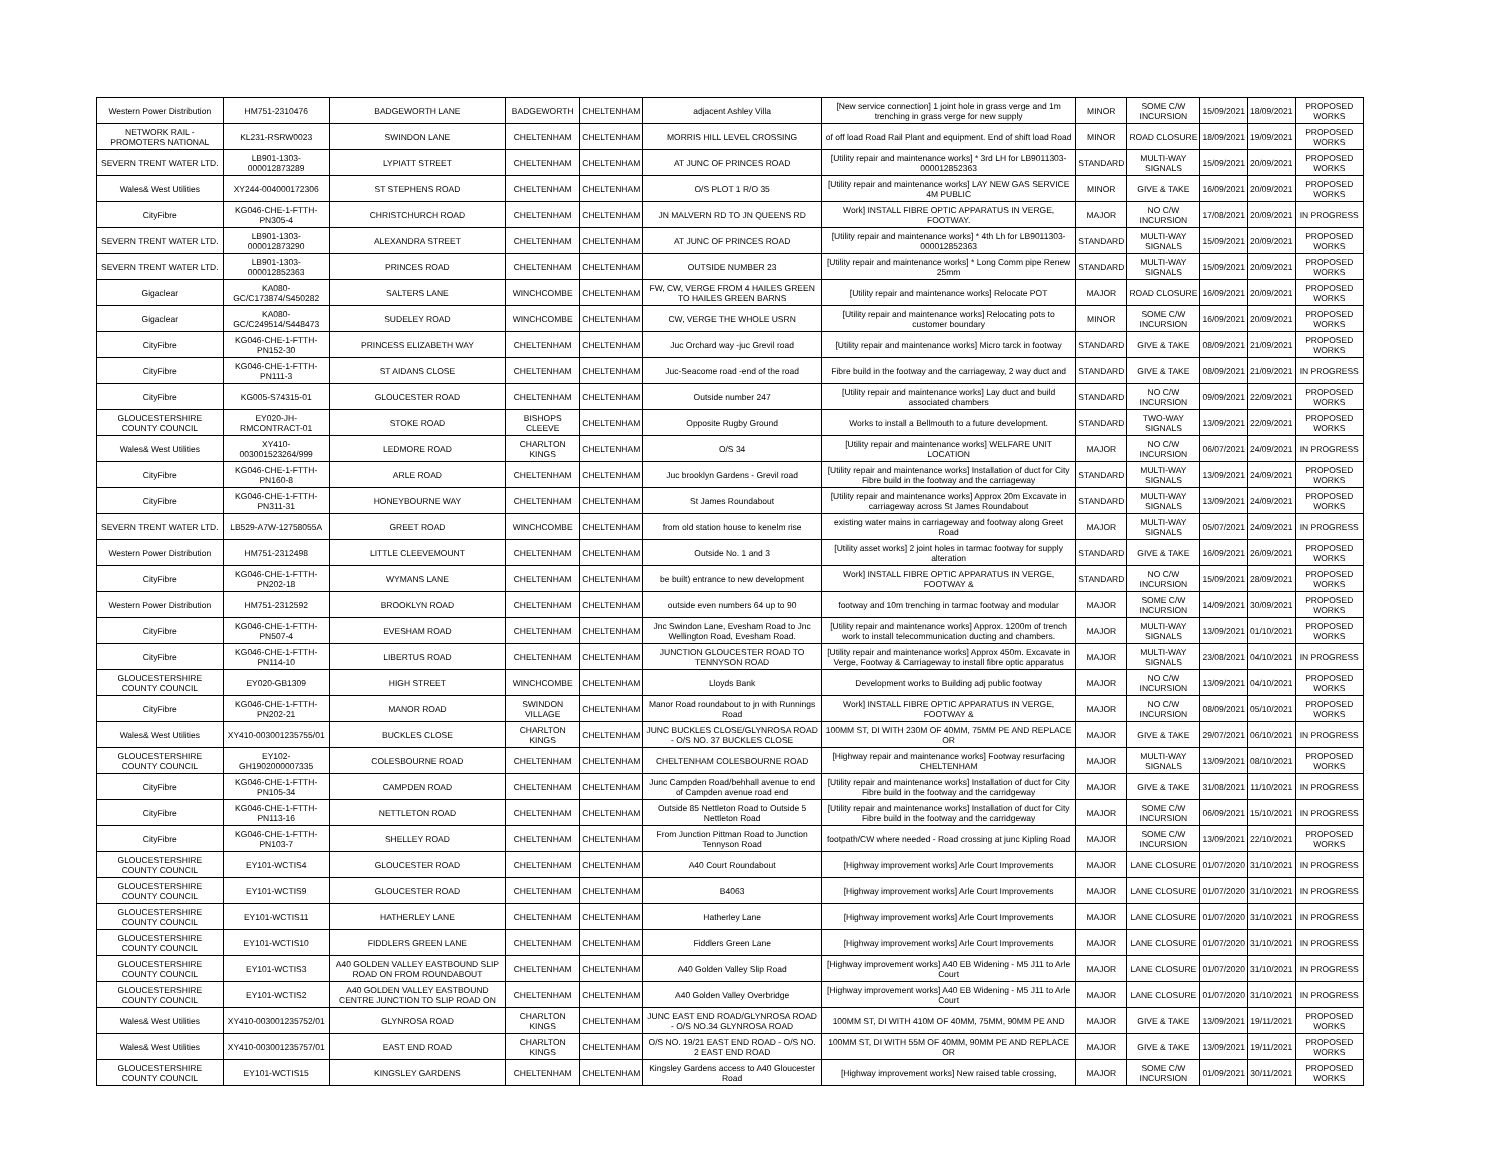| Western Power Distribution | HM751-2310476 | BADGEWORTH LANE | BADGEWORTH | CHELTENHAM | adjacent Ashley Villa | [New service connection] 1 joint hole in grass verge and 1m trenching in grass verge for new supply | MINOR | SOME C/W INCURSION | 15/09/2021 | 18/09/2021 | PROPOSED WORKS |
| NETWORK RAIL -PROMOTERS NATIONAL | KL231-RSRW0023 | SWINDON LANE | CHELTENHAM | CHELTENHAM | MORRIS HILL LEVEL CROSSING | of off load Road Rail Plant and equipment. End of shift load Road | MINOR | ROAD CLOSURE | 18/09/2021 | 19/09/2021 | PROPOSED WORKS |
| SEVERN TRENT WATER LTD. | LB901-1303-000012873289 | LYPIATT STREET | CHELTENHAM | CHELTENHAM | AT JUNC OF PRINCES ROAD | [Utility repair and maintenance works] * 3rd LH for LB9011303-000012852363 | STANDARD | MULTI-WAY SIGNALS | 15/09/2021 | 20/09/2021 | PROPOSED WORKS |
| Wales& West Utilities | XY244-004000172306 | ST STEPHENS ROAD | CHELTENHAM | CHELTENHAM | O/S PLOT 1 R/O 35 | [Utility repair and maintenance works] LAY NEW GAS SERVICE 4M PUBLIC | MINOR | GIVE & TAKE | 16/09/2021 | 20/09/2021 | PROPOSED WORKS |
| CityFibre | KG046-CHE-1-FTTH-PN305-4 | CHRISTCHURCH ROAD | CHELTENHAM | CHELTENHAM | JN MALVERN RD TO JN QUEENS RD | Work] INSTALL FIBRE OPTIC APPARATUS IN VERGE, FOOTWAY. | MAJOR | NO C/W INCURSION | 17/08/2021 | 20/09/2021 | IN PROGRESS |
| SEVERN TRENT WATER LTD. | LB901-1303-000012873290 | ALEXANDRA STREET | CHELTENHAM | CHELTENHAM | AT JUNC OF PRINCES ROAD | [Utility repair and maintenance works] * 4th Lh for LB9011303-000012852363 | STANDARD | MULTI-WAY SIGNALS | 15/09/2021 | 20/09/2021 | PROPOSED WORKS |
| SEVERN TRENT WATER LTD. | LB901-1303-000012852363 | PRINCES ROAD | CHELTENHAM | CHELTENHAM | OUTSIDE NUMBER 23 | [Utility repair and maintenance works] * Long Comm pipe Renew 25mm | STANDARD | MULTI-WAY SIGNALS | 15/09/2021 | 20/09/2021 | PROPOSED WORKS |
| Gigaclear | KA080-GC/C173874/S450282 | SALTERS LANE | WINCHCOMBE | CHELTENHAM | FW, CW, VERGE FROM 4 HAILES GREEN TO HAILES GREEN BARNS | [Utility repair and maintenance works] Relocate POT | MAJOR | ROAD CLOSURE | 16/09/2021 | 20/09/2021 | PROPOSED WORKS |
| Gigaclear | KA080-GC/C249514/S448473 | SUDELEY ROAD | WINCHCOMBE | CHELTENHAM | CW, VERGE THE WHOLE USRN | [Utility repair and maintenance works] Relocating pots to customer boundary | MINOR | SOME C/W INCURSION | 16/09/2021 | 20/09/2021 | PROPOSED WORKS |
| CityFibre | KG046-CHE-1-FTTH-PN152-30 | PRINCESS ELIZABETH WAY | CHELTENHAM | CHELTENHAM | Juc Orchard way -juc Grevil road | [Utility repair and maintenance works] Micro tarck in footway | STANDARD | GIVE & TAKE | 08/09/2021 | 21/09/2021 | PROPOSED WORKS |
| CityFibre | KG046-CHE-1-FTTH-PN111-3 | ST AIDANS CLOSE | CHELTENHAM | CHELTENHAM | Juc-Seacome road -end of the road | Fibre build in the footway and the carriageway, 2 way duct and | STANDARD | GIVE & TAKE | 08/09/2021 | 21/09/2021 | IN PROGRESS |
| CityFibre | KG005-S74315-01 | GLOUCESTER ROAD | CHELTENHAM | CHELTENHAM | Outside number 247 | [Utility repair and maintenance works] Lay duct and build associated chambers | STANDARD | NO C/W INCURSION | 09/09/2021 | 22/09/2021 | PROPOSED WORKS |
| GLOUCESTERSHIRE COUNTY COUNCIL | EY020-JH-RMCONTRACT-01 | STOKE ROAD | BISHOPS CLEEVE | CHELTENHAM | Opposite Rugby Ground | Works to install a Bellmouth to a future development. | STANDARD | TWO-WAY SIGNALS | 13/09/2021 | 22/09/2021 | PROPOSED WORKS |
| Wales& West Utilities | XY410-003001523264/999 | LEDMORE ROAD | CHARLTON KINGS | CHELTENHAM | O/S 34 | [Utility repair and maintenance works] WELFARE UNIT LOCATION | MAJOR | NO C/W INCURSION | 06/07/2021 | 24/09/2021 | IN PROGRESS |
| CityFibre | KG046-CHE-1-FTTH-PN160-8 | ARLE ROAD | CHELTENHAM | CHELTENHAM | Juc brooklyn Gardens - Grevil road | [Utility repair and maintenance works] Installation of duct for City Fibre build in the footway and the carriageway | STANDARD | MULTI-WAY SIGNALS | 13/09/2021 | 24/09/2021 | PROPOSED WORKS |
| CityFibre | KG046-CHE-1-FTTH-PN311-31 | HONEYBOURNE WAY | CHELTENHAM | CHELTENHAM | St James Roundabout | [Utility repair and maintenance works] Approx 20m Excavate in carriageway across St James Roundabout | STANDARD | MULTI-WAY SIGNALS | 13/09/2021 | 24/09/2021 | PROPOSED WORKS |
| SEVERN TRENT WATER LTD. | LB529-A7W-12758055A | GREET ROAD | WINCHCOMBE | CHELTENHAM | from old station house to kenelm rise | existing water mains in carriageway and footway along Greet Road | MAJOR | MULTI-WAY SIGNALS | 05/07/2021 | 24/09/2021 | IN PROGRESS |
| Western Power Distribution | HM751-2312498 | LITTLE CLEEVEMOUNT | CHELTENHAM | CHELTENHAM | Outside No. 1 and 3 | [Utility asset works] 2 joint holes in tarmac footway for supply alteration | STANDARD | GIVE & TAKE | 16/09/2021 | 26/09/2021 | PROPOSED WORKS |
| CityFibre | KG046-CHE-1-FTTH-PN202-18 | WYMANS LANE | CHELTENHAM | CHELTENHAM | be built) entrance to new development | Work] INSTALL FIBRE OPTIC APPARATUS IN VERGE, FOOTWAY & | STANDARD | NO C/W INCURSION | 15/09/2021 | 28/09/2021 | PROPOSED WORKS |
| Western Power Distribution | HM751-2312592 | BROOKLYN ROAD | CHELTENHAM | CHELTENHAM | outside even numbers 64 up to 90 | footway and 10m trenching in tarmac footway and modular | MAJOR | SOME C/W INCURSION | 14/09/2021 | 30/09/2021 | PROPOSED WORKS |
| CityFibre | KG046-CHE-1-FTTH-PN507-4 | EVESHAM ROAD | CHELTENHAM | CHELTENHAM | Jnc Swindon Lane, Evesham Road to Jnc Wellington Road, Evesham Road. | [Utility repair and maintenance works] Approx. 1200m of trench work to install telecommunication ducting and chambers. | MAJOR | MULTI-WAY SIGNALS | 13/09/2021 | 01/10/2021 | PROPOSED WORKS |
| CityFibre | KG046-CHE-1-FTTH-PN114-10 | LIBERTUS ROAD | CHELTENHAM | CHELTENHAM | JUNCTION GLOUCESTER ROAD TO TENNYSON ROAD | [Utility repair and maintenance works] Approx 450m. Excavate in Verge, Footway & Carriageway to install fibre optic apparatus | MAJOR | MULTI-WAY SIGNALS | 23/08/2021 | 04/10/2021 | IN PROGRESS |
| GLOUCESTERSHIRE COUNTY COUNCIL | EY020-GB1309 | HIGH STREET | WINCHCOMBE | CHELTENHAM | Lloyds Bank | Development works to Building adj public footway | MAJOR | NO C/W INCURSION | 13/09/2021 | 04/10/2021 | PROPOSED WORKS |
| CityFibre | KG046-CHE-1-FTTH-PN202-21 | MANOR ROAD | SWINDON VILLAGE | CHELTENHAM | Manor Road roundabout to jn with Runnings Road | Work] INSTALL FIBRE OPTIC APPARATUS IN VERGE, FOOTWAY & | MAJOR | NO C/W INCURSION | 08/09/2021 | 05/10/2021 | PROPOSED WORKS |
| Wales& West Utilities | XY410-003001235755/01 | BUCKLES CLOSE | CHARLTON KINGS | CHELTENHAM | JUNC BUCKLES CLOSE/GLYNROSA ROAD - O/S NO. 37 BUCKLES CLOSE | 100MM ST, DI WITH 230M OF 40MM, 75MM PE AND REPLACE OR | MAJOR | GIVE & TAKE | 29/07/2021 | 06/10/2021 | IN PROGRESS |
| GLOUCESTERSHIRE COUNTY COUNCIL | EY102-GH1902000007335 | COLESBOURNE ROAD | CHELTENHAM | CHELTENHAM | CHELTENHAM COLESBOURNE ROAD | [Highway repair and maintenance works] Footway resurfacing CHELTENHAM | MAJOR | MULTI-WAY SIGNALS | 13/09/2021 | 08/10/2021 | PROPOSED WORKS |
| CityFibre | KG046-CHE-1-FTTH-PN105-34 | CAMPDEN ROAD | CHELTENHAM | CHELTENHAM | Junc Campden Road/behhall avenue to end of Campden avenue road end | [Utility repair and maintenance works] Installation of duct for City Fibre build in the footway and the carridgeway | MAJOR | GIVE & TAKE | 31/08/2021 | 11/10/2021 | IN PROGRESS |
| CityFibre | KG046-CHE-1-FTTH-PN113-16 | NETTLETON ROAD | CHELTENHAM | CHELTENHAM | Outside 85 Nettleton Road to Outside 5 Nettleton Road | [Utility repair and maintenance works] Installation of duct for City Fibre build in the footway and the carridgeway | MAJOR | SOME C/W INCURSION | 06/09/2021 | 15/10/2021 | IN PROGRESS |
| CityFibre | KG046-CHE-1-FTTH-PN103-7 | SHELLEY ROAD | CHELTENHAM | CHELTENHAM | From Junction Pittman Road to Junction Tennyson Road | footpath/CW where needed - Road crossing at junc Kipling Road | MAJOR | SOME C/W INCURSION | 13/09/2021 | 22/10/2021 | PROPOSED WORKS |
| GLOUCESTERSHIRE COUNTY COUNCIL | EY101-WCTIS4 | GLOUCESTER ROAD | CHELTENHAM | CHELTENHAM | A40 Court Roundabout | [Highway improvement works] Arle Court Improvements | MAJOR | LANE CLOSURE | 01/07/2020 | 31/10/2021 | IN PROGRESS |
| GLOUCESTERSHIRE COUNTY COUNCIL | EY101-WCTIS9 | GLOUCESTER ROAD | CHELTENHAM | CHELTENHAM | B4063 | [Highway improvement works] Arle Court Improvements | MAJOR | LANE CLOSURE | 01/07/2020 | 31/10/2021 | IN PROGRESS |
| GLOUCESTERSHIRE COUNTY COUNCIL | EY101-WCTIS11 | HATHERLEY LANE | CHELTENHAM | CHELTENHAM | Hatherley Lane | [Highway improvement works] Arle Court Improvements | MAJOR | LANE CLOSURE | 01/07/2020 | 31/10/2021 | IN PROGRESS |
| GLOUCESTERSHIRE COUNTY COUNCIL | EY101-WCTIS10 | FIDDLERS GREEN LANE | CHELTENHAM | CHELTENHAM | Fiddlers Green Lane | [Highway improvement works] Arle Court Improvements | MAJOR | LANE CLOSURE | 01/07/2020 | 31/10/2021 | IN PROGRESS |
| GLOUCESTERSHIRE COUNTY COUNCIL | EY101-WCTIS3 | A40 GOLDEN VALLEY EASTBOUND SLIP ROAD ON FROM ROUNDABOUT | CHELTENHAM | CHELTENHAM | A40 Golden Valley Slip Road | [Highway improvement works] A40 EB Widening - M5 J11 to Arle Court | MAJOR | LANE CLOSURE | 01/07/2020 | 31/10/2021 | IN PROGRESS |
| GLOUCESTERSHIRE COUNTY COUNCIL | EY101-WCTIS2 | A40 GOLDEN VALLEY EASTBOUND CENTRE JUNCTION TO SLIP ROAD ON | CHELTENHAM | CHELTENHAM | A40 Golden Valley Overbridge | [Highway improvement works] A40 EB Widening - M5 J11 to Arle Court | MAJOR | LANE CLOSURE | 01/07/2020 | 31/10/2021 | IN PROGRESS |
| Wales& West Utilities | XY410-003001235752/01 | GLYNROSA ROAD | CHARLTON KINGS | CHELTENHAM | JUNC EAST END ROAD/GLYNROSA ROAD - O/S NO.34 GLYNROSA ROAD | 100MM ST, DI WITH 410M OF 40MM, 75MM, 90MM PE AND | MAJOR | GIVE & TAKE | 13/09/2021 | 19/11/2021 | PROPOSED WORKS |
| Wales& West Utilities | XY410-003001235757/01 | EAST END ROAD | CHARLTON KINGS | CHELTENHAM | O/S NO. 19/21 EAST END ROAD - O/S NO. 2 EAST END ROAD | 100MM ST, DI WITH 55M OF 40MM, 90MM PE AND REPLACE OR | MAJOR | GIVE & TAKE | 13/09/2021 | 19/11/2021 | PROPOSED WORKS |
| GLOUCESTERSHIRE COUNTY COUNCIL | EY101-WCTIS15 | KINGSLEY GARDENS | CHELTENHAM | CHELTENHAM | Kingsley Gardens access to A40 Gloucester Road | [Highway improvement works] New raised table crossing, | MAJOR | SOME C/W INCURSION | 01/09/2021 | 30/11/2021 | PROPOSED WORKS |